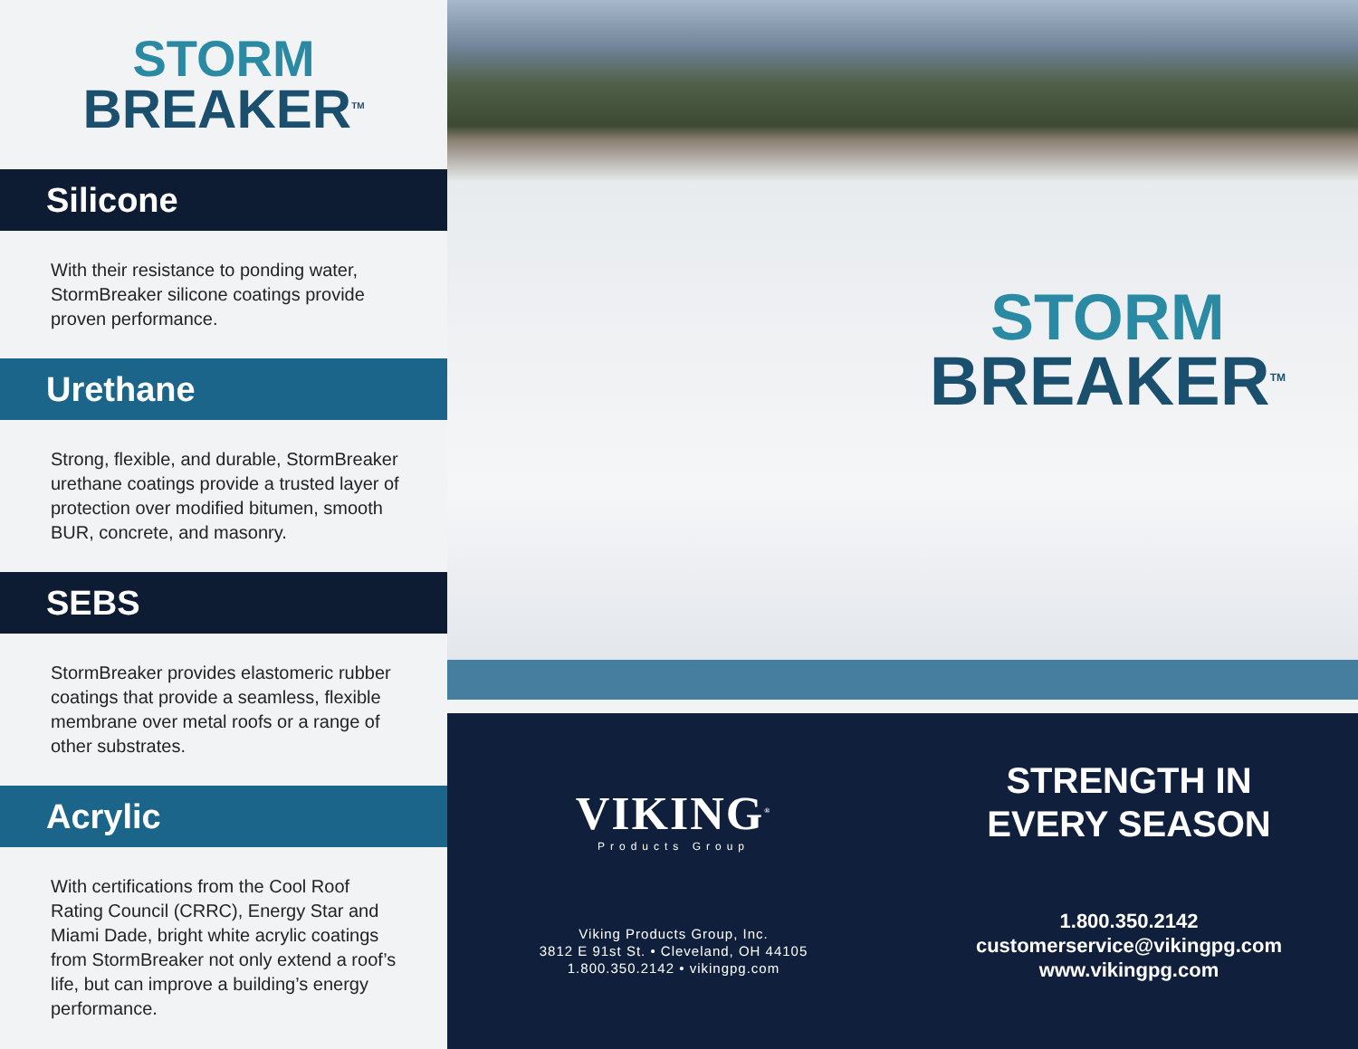STORM
BREAKER<sup>TM</sup>
Silicone
With their resistance to ponding water, StormBreaker silicone coatings provide proven performance.
Urethane
Strong, flexible, and durable, StormBreaker urethane coatings provide a trusted layer of protection over modified bitumen, smooth BUR, concrete, and masonry.
SEBS
StormBreaker provides elastomeric rubber coatings that provide a seamless, flexible membrane over metal roofs or a range of other substrates.
Acrylic
With certifications from the Cool Roof Rating Council (CRRC), Energy Star and Miami Dade, bright white acrylic coatings from StormBreaker not only extend a roof’s life, but can improve a building’s energy performance.
STORM
BREAKER<sup>TM</sup>
VIKING<sup>®</sup>
Products Group
Viking Products Group, Inc.
3812 E 91st St. • Cleveland, OH 44105
1.800.350.2142 • vikingpg.com
STRENGTH IN
EVERY SEASON
1.800.350.2142
customerservice@vikingpg.com
www.vikingpg.com